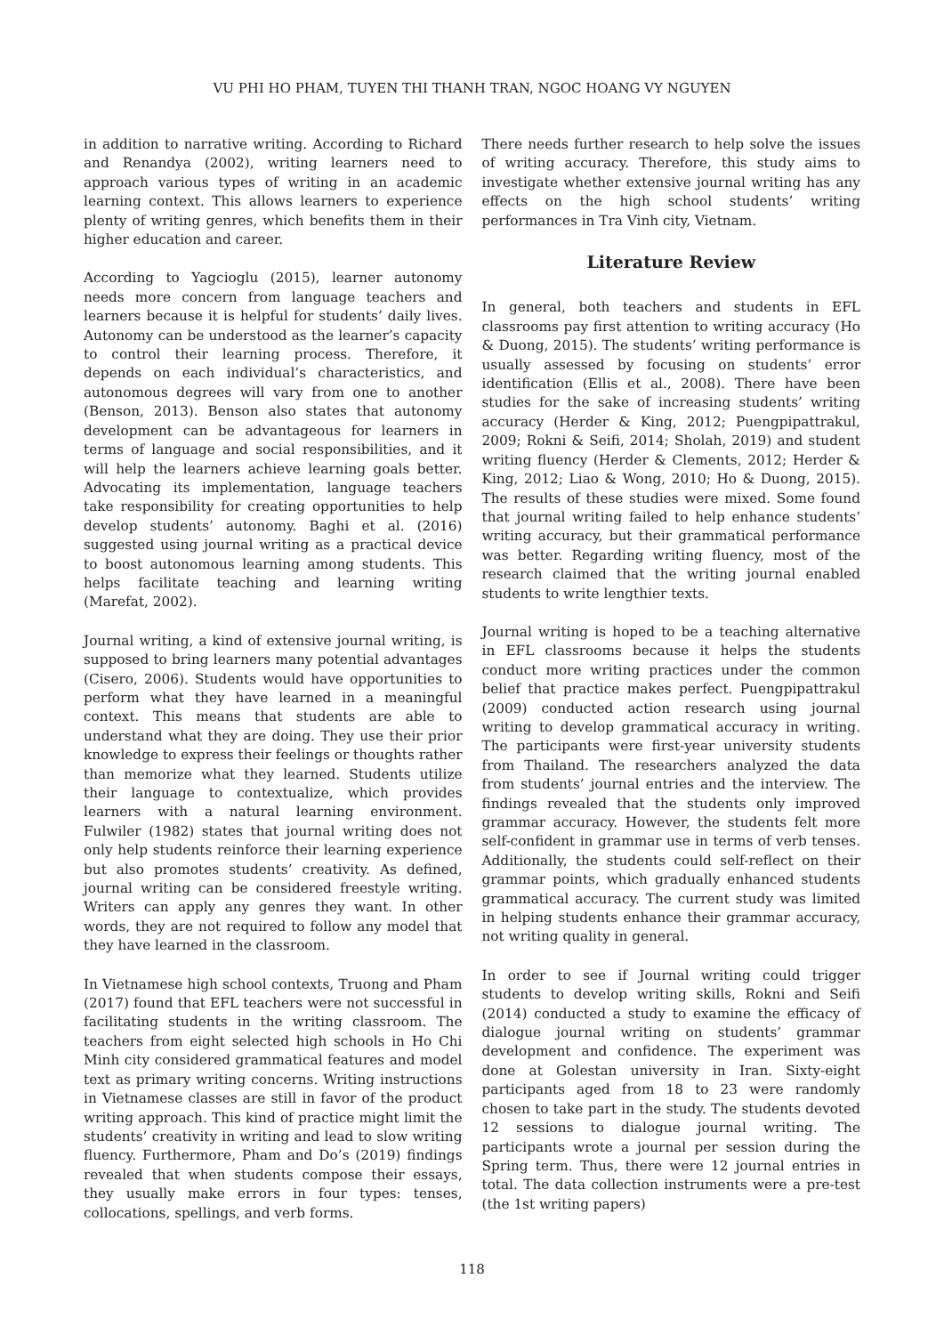VU PHI HO PHAM, TUYEN THI THANH TRAN, NGOC HOANG VY NGUYEN
in addition to narrative writing. According to Richard and Renandya (2002), writing learners need to approach various types of writing in an academic learning context. This allows learners to experience plenty of writing genres, which benefits them in their higher education and career.
According to Yagcioglu (2015), learner autonomy needs more concern from language teachers and learners because it is helpful for students’ daily lives. Autonomy can be understood as the learner’s capacity to control their learning process. Therefore, it depends on each individual’s characteristics, and autonomous degrees will vary from one to another (Benson, 2013). Benson also states that autonomy development can be advantageous for learners in terms of language and social responsibilities, and it will help the learners achieve learning goals better. Advocating its implementation, language teachers take responsibility for creating opportunities to help develop students’ autonomy. Baghi et al. (2016) suggested using journal writing as a practical device to boost autonomous learning among students. This helps facilitate teaching and learning writing (Marefat, 2002).
Journal writing, a kind of extensive journal writing, is supposed to bring learners many potential advantages (Cisero, 2006). Students would have opportunities to perform what they have learned in a meaningful context. This means that students are able to understand what they are doing. They use their prior knowledge to express their feelings or thoughts rather than memorize what they learned. Students utilize their language to contextualize, which provides learners with a natural learning environment. Fulwiler (1982) states that journal writing does not only help students reinforce their learning experience but also promotes students’ creativity. As defined, journal writing can be considered freestyle writing. Writers can apply any genres they want. In other words, they are not required to follow any model that they have learned in the classroom.
In Vietnamese high school contexts, Truong and Pham (2017) found that EFL teachers were not successful in facilitating students in the writing classroom. The teachers from eight selected high schools in Ho Chi Minh city considered grammatical features and model text as primary writing concerns. Writing instructions in Vietnamese classes are still in favor of the product writing approach. This kind of practice might limit the students’ creativity in writing and lead to slow writing fluency. Furthermore, Pham and Do’s (2019) findings revealed that when students compose their essays, they usually make errors in four types: tenses, collocations, spellings, and verb forms.
There needs further research to help solve the issues of writing accuracy. Therefore, this study aims to investigate whether extensive journal writing has any effects on the high school students’ writing performances in Tra Vinh city, Vietnam.
Literature Review
In general, both teachers and students in EFL classrooms pay first attention to writing accuracy (Ho & Duong, 2015). The students’ writing performance is usually assessed by focusing on students’ error identification (Ellis et al., 2008). There have been studies for the sake of increasing students’ writing accuracy (Herder & King, 2012; Puengpipattrakul, 2009; Rokni & Seifi, 2014; Sholah, 2019) and student writing fluency (Herder & Clements, 2012; Herder & King, 2012; Liao & Wong, 2010; Ho & Duong, 2015). The results of these studies were mixed. Some found that journal writing failed to help enhance students’ writing accuracy, but their grammatical performance was better. Regarding writing fluency, most of the research claimed that the writing journal enabled students to write lengthier texts.
Journal writing is hoped to be a teaching alternative in EFL classrooms because it helps the students conduct more writing practices under the common belief that practice makes perfect. Puengpipattrakul (2009) conducted action research using journal writing to develop grammatical accuracy in writing. The participants were first-year university students from Thailand. The researchers analyzed the data from students’ journal entries and the interview. The findings revealed that the students only improved grammar accuracy. However, the students felt more self-confident in grammar use in terms of verb tenses. Additionally, the students could self-reflect on their grammar points, which gradually enhanced students grammatical accuracy. The current study was limited in helping students enhance their grammar accuracy, not writing quality in general.
In order to see if Journal writing could trigger students to develop writing skills, Rokni and Seifi (2014) conducted a study to examine the efficacy of dialogue journal writing on students’ grammar development and confidence. The experiment was done at Golestan university in Iran. Sixty-eight participants aged from 18 to 23 were randomly chosen to take part in the study. The students devoted 12 sessions to dialogue journal writing. The participants wrote a journal per session during the Spring term. Thus, there were 12 journal entries in total. The data collection instruments were a pre-test (the 1st writing papers)
118